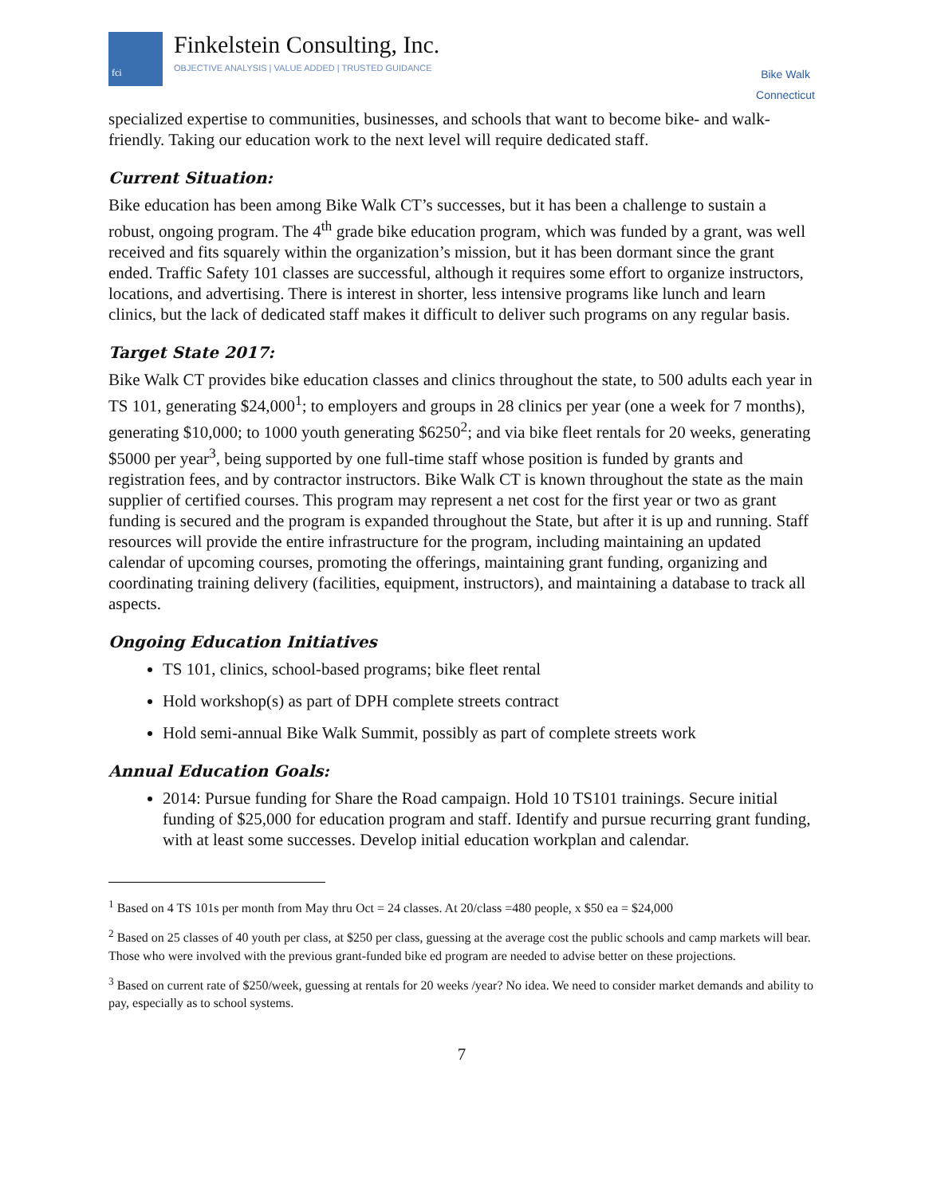fci
Finkelstein Consulting, Inc.
OBJECTIVE ANALYSIS | VALUE ADDED | TRUSTED GUIDANCE
Bike Walk
Connecticut
specialized expertise to communities, businesses, and schools that want to become bike- and walk-friendly. Taking our education work to the next level will require dedicated staff.
Current Situation:
Bike education has been among Bike Walk CT’s successes, but it has been a challenge to sustain a robust, ongoing program. The 4<sup>th</sup> grade bike education program, which was funded by a grant, was well received and fits squarely within the organization’s mission, but it has been dormant since the grant ended. Traffic Safety 101 classes are successful, although it requires some effort to organize instructors, locations, and advertising. There is interest in shorter, less intensive programs like lunch and learn clinics, but the lack of dedicated staff makes it difficult to deliver such programs on any regular basis.
Target State 2017:
Bike Walk CT provides bike education classes and clinics throughout the state, to 500 adults each year in TS 101, generating $24,000<sup>1</sup>; to employers and groups in 28 clinics per year (one a week for 7 months), generating $10,000; to 1000 youth generating $6250<sup>2</sup>; and via bike fleet rentals for 20 weeks, generating $5000 per year<sup>3</sup>, being supported by one full-time staff whose position is funded by grants and registration fees, and by contractor instructors. Bike Walk CT is known throughout the state as the main supplier of certified courses. This program may represent a net cost for the first year or two as grant funding is secured and the program is expanded throughout the State, but after it is up and running. Staff resources will provide the entire infrastructure for the program, including maintaining an updated calendar of upcoming courses, promoting the offerings, maintaining grant funding, organizing and coordinating training delivery (facilities, equipment, instructors), and maintaining a database to track all aspects.
Ongoing Education Initiatives
TS 101, clinics, school-based programs; bike fleet rental
Hold workshop(s) as part of DPH complete streets contract
Hold semi-annual Bike Walk Summit, possibly as part of complete streets work
Annual Education Goals:
2014: Pursue funding for Share the Road campaign. Hold 10 TS101 trainings. Secure initial funding of $25,000 for education program and staff. Identify and pursue recurring grant funding, with at least some successes. Develop initial education workplan and calendar.
<sup>1</sup> Based on 4 TS 101s per month from May thru Oct = 24 classes. At 20/class =480 people, x $50 ea = $24,000
<sup>2</sup> Based on 25 classes of 40 youth per class, at $250 per class, guessing at the average cost the public schools and camp markets will bear. Those who were involved with the previous grant-funded bike ed program are needed to advise better on these projections.
<sup>3</sup> Based on current rate of $250/week, guessing at rentals for 20 weeks /year? No idea. We need to consider market demands and ability to pay, especially as to school systems.
7